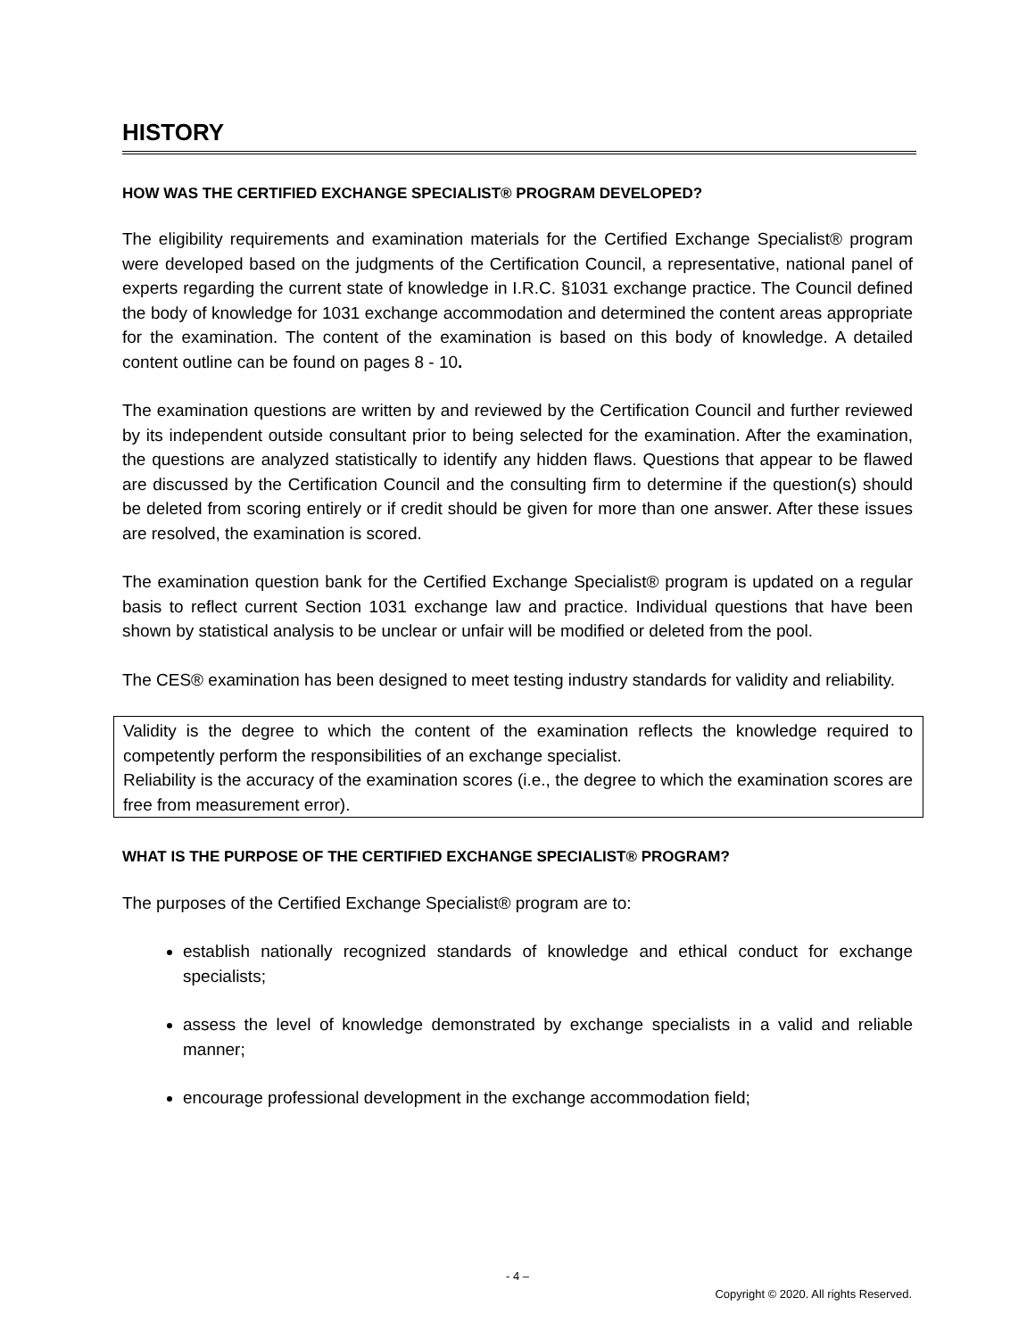HISTORY
HOW WAS THE CERTIFIED EXCHANGE SPECIALIST® PROGRAM DEVELOPED?
The eligibility requirements and examination materials for the Certified Exchange Specialist® program were developed based on the judgments of the Certification Council, a representative, national panel of experts regarding the current state of knowledge in I.R.C. §1031 exchange practice. The Council defined the body of knowledge for 1031 exchange accommodation and determined the content areas appropriate for the examination. The content of the examination is based on this body of knowledge. A detailed content outline can be found on pages 8 - 10.
The examination questions are written by and reviewed by the Certification Council and further reviewed by its independent outside consultant prior to being selected for the examination. After the examination, the questions are analyzed statistically to identify any hidden flaws. Questions that appear to be flawed are discussed by the Certification Council and the consulting firm to determine if the question(s) should be deleted from scoring entirely or if credit should be given for more than one answer. After these issues are resolved, the examination is scored.
The examination question bank for the Certified Exchange Specialist® program is updated on a regular basis to reflect current Section 1031 exchange law and practice. Individual questions that have been shown by statistical analysis to be unclear or unfair will be modified or deleted from the pool.
The CES® examination has been designed to meet testing industry standards for validity and reliability.
Validity is the degree to which the content of the examination reflects the knowledge required to competently perform the responsibilities of an exchange specialist.
Reliability is the accuracy of the examination scores (i.e., the degree to which the examination scores are free from measurement error).
WHAT IS THE PURPOSE OF THE CERTIFIED EXCHANGE SPECIALIST® PROGRAM?
The purposes of the Certified Exchange Specialist® program are to:
establish nationally recognized standards of knowledge and ethical conduct for exchange specialists;
assess the level of knowledge demonstrated by exchange specialists in a valid and reliable manner;
encourage professional development in the exchange accommodation field;
- 4 –
Copyright © 2020. All rights Reserved.